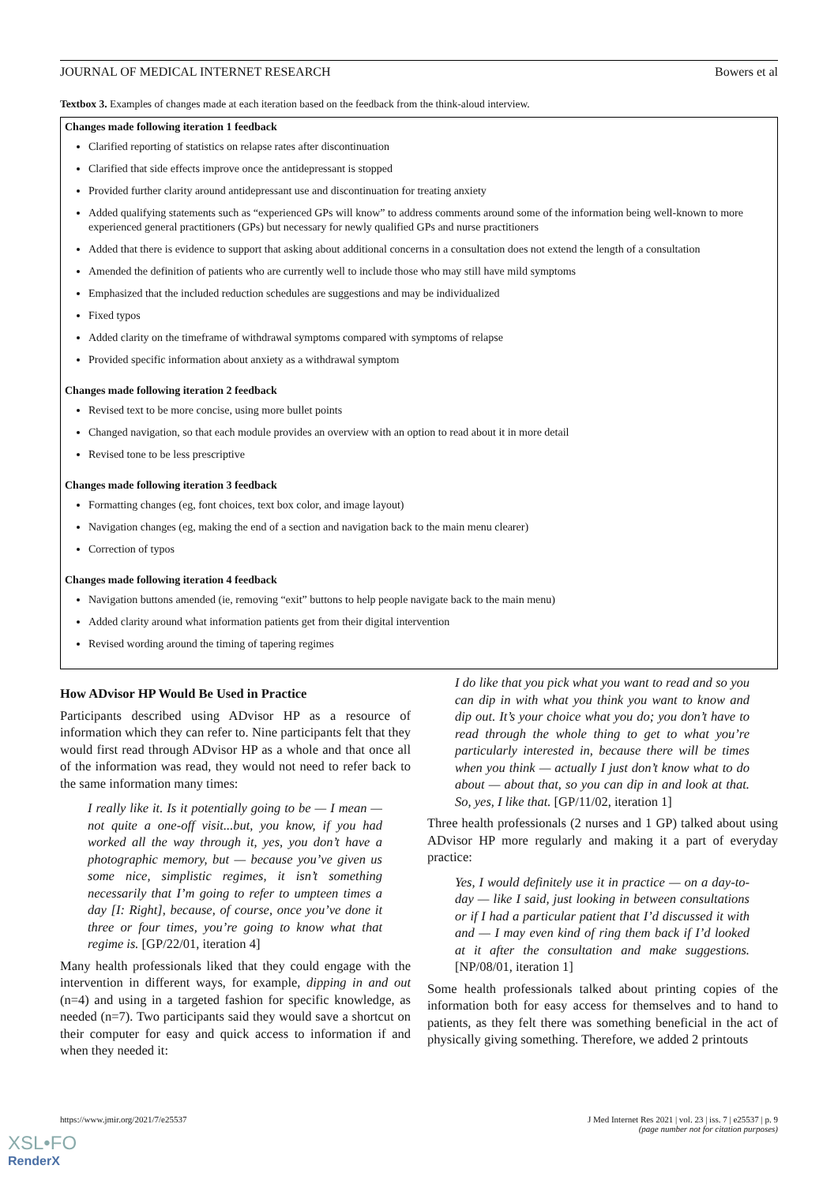JOURNAL OF MEDICAL INTERNET RESEARCH Bowers et al
Textbox 3. Examples of changes made at each iteration based on the feedback from the think-aloud interview.
Changes made following iteration 1 feedback
Clarified reporting of statistics on relapse rates after discontinuation
Clarified that side effects improve once the antidepressant is stopped
Provided further clarity around antidepressant use and discontinuation for treating anxiety
Added qualifying statements such as “experienced GPs will know” to address comments around some of the information being well-known to more experienced general practitioners (GPs) but necessary for newly qualified GPs and nurse practitioners
Added that there is evidence to support that asking about additional concerns in a consultation does not extend the length of a consultation
Amended the definition of patients who are currently well to include those who may still have mild symptoms
Emphasized that the included reduction schedules are suggestions and may be individualized
Fixed typos
Added clarity on the timeframe of withdrawal symptoms compared with symptoms of relapse
Provided specific information about anxiety as a withdrawal symptom
Changes made following iteration 2 feedback
Revised text to be more concise, using more bullet points
Changed navigation, so that each module provides an overview with an option to read about it in more detail
Revised tone to be less prescriptive
Changes made following iteration 3 feedback
Formatting changes (eg, font choices, text box color, and image layout)
Navigation changes (eg, making the end of a section and navigation back to the main menu clearer)
Correction of typos
Changes made following iteration 4 feedback
Navigation buttons amended (ie, removing “exit” buttons to help people navigate back to the main menu)
Added clarity around what information patients get from their digital intervention
Revised wording around the timing of tapering regimes
How ADvisor HP Would Be Used in Practice
Participants described using ADvisor HP as a resource of information which they can refer to. Nine participants felt that they would first read through ADvisor HP as a whole and that once all of the information was read, they would not need to refer back to the same information many times:
I really like it. Is it potentially going to be — I mean — not quite a one-off visit...but, you know, if you had worked all the way through it, yes, you don’t have a photographic memory, but — because you’ve given us some nice, simplistic regimes, it isn’t something necessarily that I’m going to refer to umpteen times a day [I: Right], because, of course, once you’ve done it three or four times, you’re going to know what that regime is. [GP/22/01, iteration 4]
Many health professionals liked that they could engage with the intervention in different ways, for example, dipping in and out (n=4) and using in a targeted fashion for specific knowledge, as needed (n=7). Two participants said they would save a shortcut on their computer for easy and quick access to information if and when they needed it:
I do like that you pick what you want to read and so you can dip in with what you think you want to know and dip out. It’s your choice what you do; you don’t have to read through the whole thing to get to what you’re particularly interested in, because there will be times when you think — actually I just don’t know what to do about — about that, so you can dip in and look at that. So, yes, I like that. [GP/11/02, iteration 1]
Three health professionals (2 nurses and 1 GP) talked about using ADvisor HP more regularly and making it a part of everyday practice:
Yes, I would definitely use it in practice — on a day-to-day — like I said, just looking in between consultations or if I had a particular patient that I’d discussed it with and — I may even kind of ring them back if I’d looked at it after the consultation and make suggestions. [NP/08/01, iteration 1]
Some health professionals talked about printing copies of the information both for easy access for themselves and to hand to patients, as they felt there was something beneficial in the act of physically giving something. Therefore, we added 2 printouts
https://www.jmir.org/2021/7/e25537 J Med Internet Res 2021 | vol. 23 | iss. 7 | e25537 | p. 9
(page number not for citation purposes)
XSL•FO
RenderX